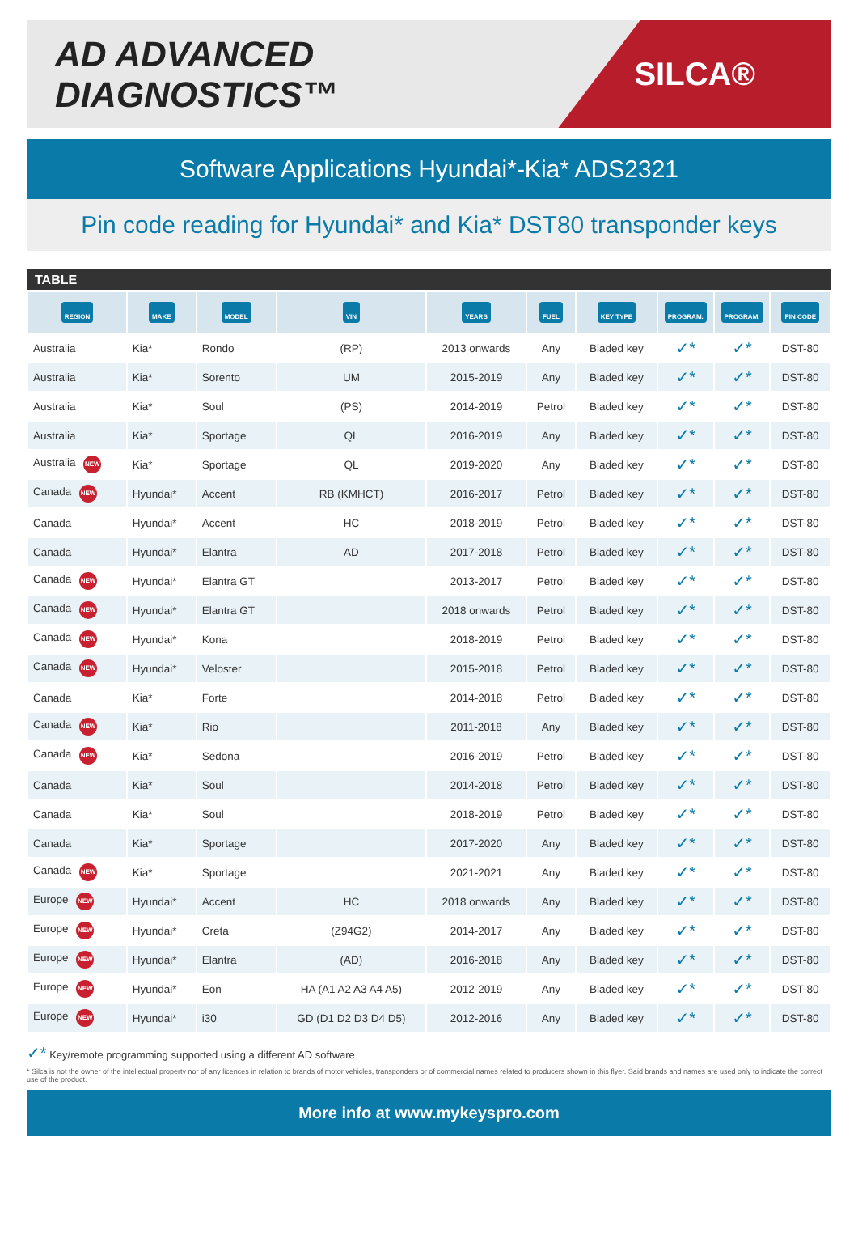AD ADVANCED DIAGNOSTICS™
SILCA®
Software Applications Hyundai*-Kia* ADS2321
Pin code reading for Hyundai* and Kia* DST80 transponder keys
TABLE
| REGION | MAKE | MODEL | VIN | YEARS | FUEL | KEY TYPE | PROGRAM. | PROGRAM. | PIN CODE |
| --- | --- | --- | --- | --- | --- | --- | --- | --- | --- |
| Australia | Kia* | Rondo | (RP) | 2013 onwards | Any | Bladed key | ✓* | ✓* | DST-80 |
| Australia | Kia* | Sorento | UM | 2015-2019 | Any | Bladed key | ✓* | ✓* | DST-80 |
| Australia | Kia* | Soul | (PS) | 2014-2019 | Petrol | Bladed key | ✓* | ✓* | DST-80 |
| Australia | Kia* | Sportage | QL | 2016-2019 | Any | Bladed key | ✓* | ✓* | DST-80 |
| Australia NEW | Kia* | Sportage | QL | 2019-2020 | Any | Bladed key | ✓* | ✓* | DST-80 |
| Canada NEW | Hyundai* | Accent | RB (KMHCT) | 2016-2017 | Petrol | Bladed key | ✓* | ✓* | DST-80 |
| Canada | Hyundai* | Accent | HC | 2018-2019 | Petrol | Bladed key | ✓* | ✓* | DST-80 |
| Canada | Hyundai* | Elantra | AD | 2017-2018 | Petrol | Bladed key | ✓* | ✓* | DST-80 |
| Canada NEW | Hyundai* | Elantra GT | | 2013-2017 | Petrol | Bladed key | ✓* | ✓* | DST-80 |
| Canada NEW | Hyundai* | Elantra GT | | 2018 onwards | Petrol | Bladed key | ✓* | ✓* | DST-80 |
| Canada NEW | Hyundai* | Kona | | 2018-2019 | Petrol | Bladed key | ✓* | ✓* | DST-80 |
| Canada NEW | Hyundai* | Veloster | | 2015-2018 | Petrol | Bladed key | ✓* | ✓* | DST-80 |
| Canada | Kia* | Forte | | 2014-2018 | Petrol | Bladed key | ✓* | ✓* | DST-80 |
| Canada NEW | Kia* | Rio | | 2011-2018 | Any | Bladed key | ✓* | ✓* | DST-80 |
| Canada NEW | Kia* | Sedona | | 2016-2019 | Petrol | Bladed key | ✓* | ✓* | DST-80 |
| Canada | Kia* | Soul | | 2014-2018 | Petrol | Bladed key | ✓* | ✓* | DST-80 |
| Canada | Kia* | Soul | | 2018-2019 | Petrol | Bladed key | ✓* | ✓* | DST-80 |
| Canada | Kia* | Sportage | | 2017-2020 | Any | Bladed key | ✓* | ✓* | DST-80 |
| Canada NEW | Kia* | Sportage | | 2021-2021 | Any | Bladed key | ✓* | ✓* | DST-80 |
| Europe NEW | Hyundai* | Accent | HC | 2018 onwards | Any | Bladed key | ✓* | ✓* | DST-80 |
| Europe NEW | Hyundai* | Creta | (Z94G2) | 2014-2017 | Any | Bladed key | ✓* | ✓* | DST-80 |
| Europe NEW | Hyundai* | Elantra | (AD) | 2016-2018 | Any | Bladed key | ✓* | ✓* | DST-80 |
| Europe NEW | Hyundai* | Eon | HA (A1 A2 A3 A4 A5) | 2012-2019 | Any | Bladed key | ✓* | ✓* | DST-80 |
| Europe NEW | Hyundai* | i30 | GD (D1 D2 D3 D4 D5) | 2012-2016 | Any | Bladed key | ✓* | ✓* | DST-80 |
✓* Key/remote programming supported using a different AD software
* Silca is not the owner of the intellectual property nor of any licences in relation to brands of motor vehicles, transponders or of commercial names related to producers shown in this flyer. Said brands and names are used only to indicate the correct use of the product.
More info at www.mykeyspro.com